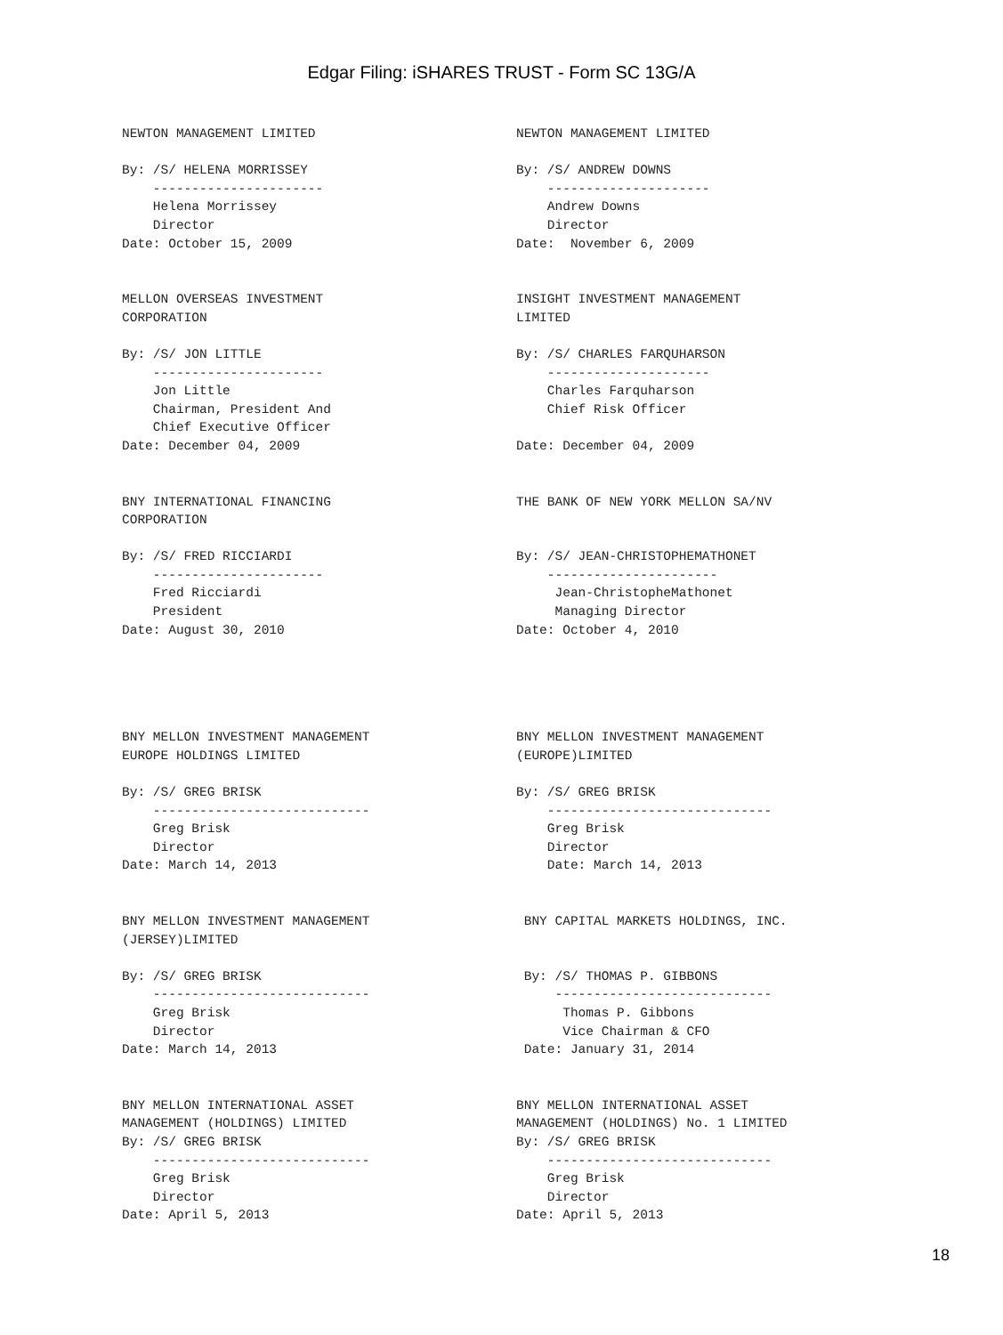Edgar Filing: iSHARES TRUST - Form SC 13G/A
NEWTON MANAGEMENT LIMITED

By: /S/ HELENA MORRISSEY
    ----------------------
    Helena Morrissey
    Director
Date: October 15, 2009
NEWTON MANAGEMENT LIMITED

By: /S/ ANDREW DOWNS
    ---------------------
    Andrew Downs
    Director
Date:  November 6, 2009
MELLON OVERSEAS INVESTMENT
CORPORATION

By: /S/ JON LITTLE
    ----------------------
    Jon Little
    Chairman, President And
    Chief Executive Officer
Date: December 04, 2009
INSIGHT INVESTMENT MANAGEMENT
LIMITED

By: /S/ CHARLES FARQUHARSON
    ---------------------
    Charles Farquharson
    Chief Risk Officer

Date: December 04, 2009
BNY INTERNATIONAL FINANCING
CORPORATION

By: /S/ FRED RICCIARDI
    ----------------------
    Fred Ricciardi
    President
Date: August 30, 2010
THE BANK OF NEW YORK MELLON SA/NV


By: /S/ JEAN-CHRISTOPHEMATHONET
    ----------------------
     Jean-ChristopheMathonet
     Managing Director
Date: October 4, 2010
BNY MELLON INVESTMENT MANAGEMENT
EUROPE HOLDINGS LIMITED

By: /S/ GREG BRISK
    ----------------------------
    Greg Brisk
    Director
Date: March 14, 2013
BNY MELLON INVESTMENT MANAGEMENT
(EUROPE)LIMITED

By: /S/ GREG BRISK
    -----------------------------
    Greg Brisk
    Director
    Date: March 14, 2013
BNY MELLON INVESTMENT MANAGEMENT
(JERSEY)LIMITED

By: /S/ GREG BRISK
    ----------------------------
    Greg Brisk
    Director
Date: March 14, 2013
 BNY CAPITAL MARKETS HOLDINGS, INC.


 By: /S/ THOMAS P. GIBBONS
     ----------------------------
      Thomas P. Gibbons
      Vice Chairman & CFO
 Date: January 31, 2014
BNY MELLON INTERNATIONAL ASSET
MANAGEMENT (HOLDINGS) LIMITED
By: /S/ GREG BRISK
    ----------------------------
    Greg Brisk
    Director
Date: April 5, 2013
BNY MELLON INTERNATIONAL ASSET
MANAGEMENT (HOLDINGS) No. 1 LIMITED
By: /S/ GREG BRISK
    -----------------------------
    Greg Brisk
    Director
Date: April 5, 2013
18